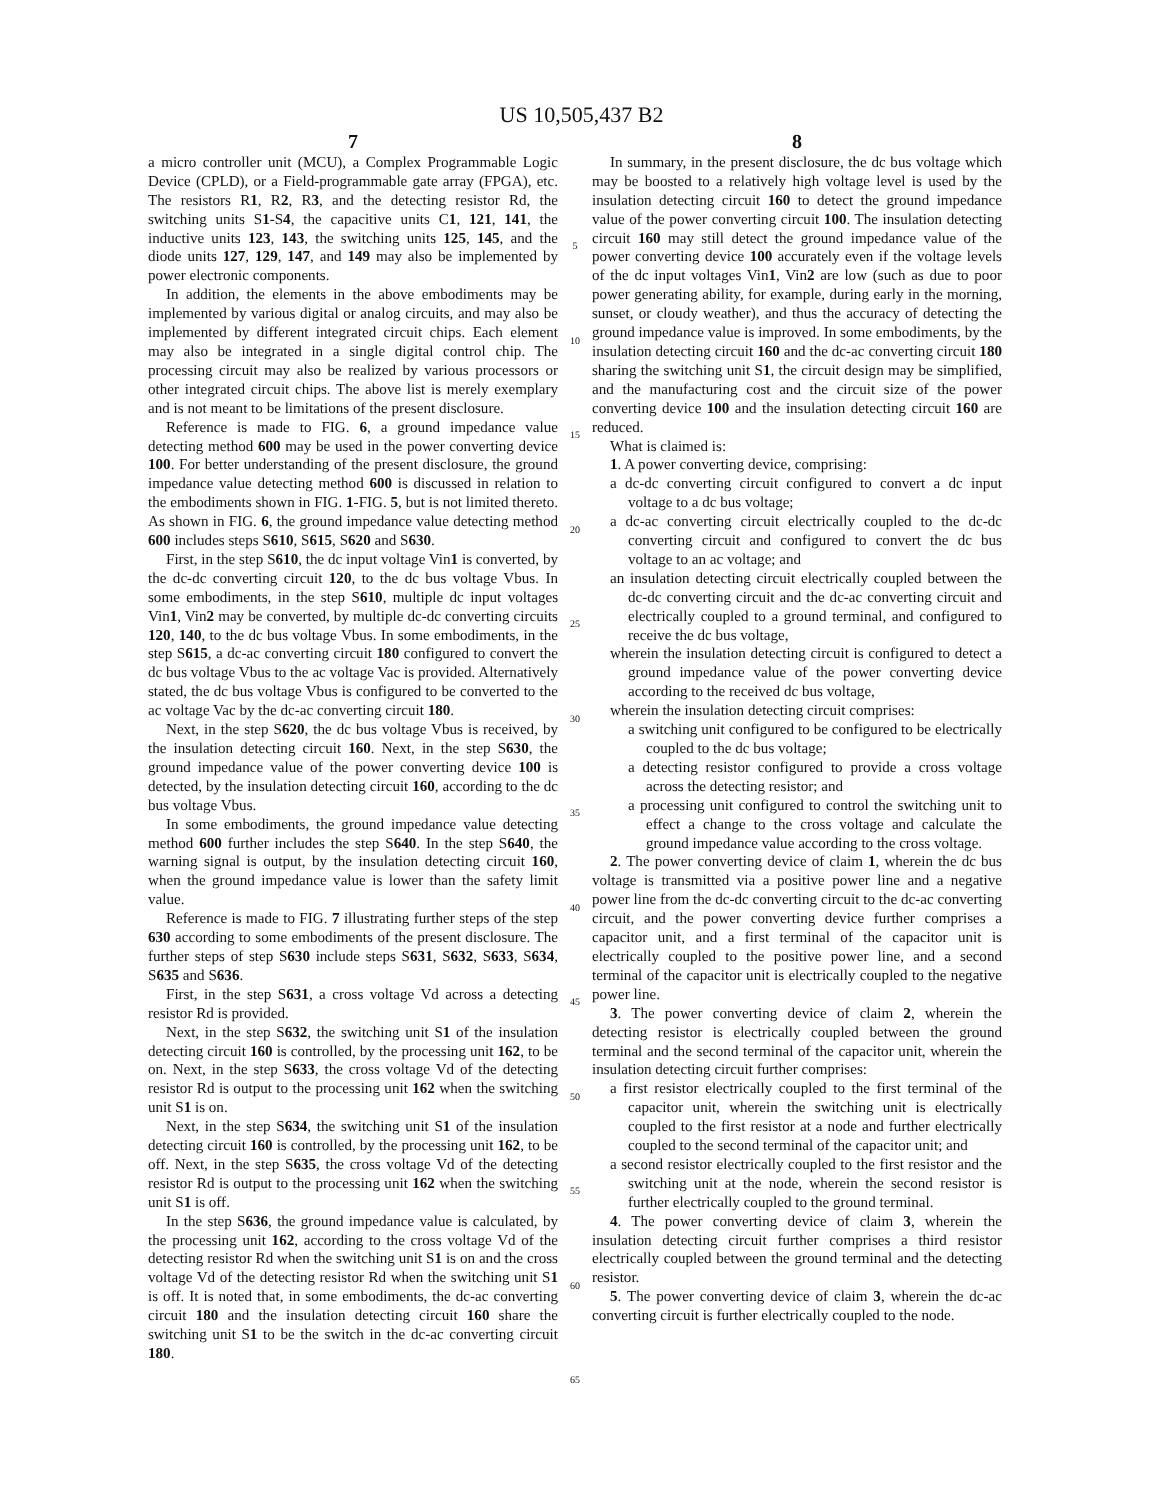US 10,505,437 B2
7
a micro controller unit (MCU), a Complex Programmable Logic Device (CPLD), or a Field-programmable gate array (FPGA), etc. The resistors R1, R2, R3, and the detecting resistor Rd, the switching units S1-S4, the capacitive units C1, 121, 141, the inductive units 123, 143, the switching units 125, 145, and the diode units 127, 129, 147, and 149 may also be implemented by power electronic components.
In addition, the elements in the above embodiments may be implemented by various digital or analog circuits, and may also be implemented by different integrated circuit chips. Each element may also be integrated in a single digital control chip. The processing circuit may also be realized by various processors or other integrated circuit chips. The above list is merely exemplary and is not meant to be limitations of the present disclosure.
Reference is made to FIG. 6, a ground impedance value detecting method 600 may be used in the power converting device 100. For better understanding of the present disclosure, the ground impedance value detecting method 600 is discussed in relation to the embodiments shown in FIG. 1-FIG. 5, but is not limited thereto. As shown in FIG. 6, the ground impedance value detecting method 600 includes steps S610, S615, S620 and S630.
First, in the step S610, the dc input voltage Vin1 is converted, by the dc-dc converting circuit 120, to the dc bus voltage Vbus. In some embodiments, in the step S610, multiple dc input voltages Vin1, Vin2 may be converted, by multiple dc-dc converting circuits 120, 140, to the dc bus voltage Vbus. In some embodiments, in the step S615, a dc-ac converting circuit 180 configured to convert the dc bus voltage Vbus to the ac voltage Vac is provided. Alternatively stated, the dc bus voltage Vbus is configured to be converted to the ac voltage Vac by the dc-ac converting circuit 180.
Next, in the step S620, the dc bus voltage Vbus is received, by the insulation detecting circuit 160. Next, in the step S630, the ground impedance value of the power converting device 100 is detected, by the insulation detecting circuit 160, according to the dc bus voltage Vbus.
In some embodiments, the ground impedance value detecting method 600 further includes the step S640. In the step S640, the warning signal is output, by the insulation detecting circuit 160, when the ground impedance value is lower than the safety limit value.
Reference is made to FIG. 7 illustrating further steps of the step 630 according to some embodiments of the present disclosure. The further steps of step S630 include steps S631, S632, S633, S634, S635 and S636.
First, in the step S631, a cross voltage Vd across a detecting resistor Rd is provided.
Next, in the step S632, the switching unit S1 of the insulation detecting circuit 160 is controlled, by the processing unit 162, to be on. Next, in the step S633, the cross voltage Vd of the detecting resistor Rd is output to the processing unit 162 when the switching unit S1 is on.
Next, in the step S634, the switching unit S1 of the insulation detecting circuit 160 is controlled, by the processing unit 162, to be off. Next, in the step S635, the cross voltage Vd of the detecting resistor Rd is output to the processing unit 162 when the switching unit S1 is off.
In the step S636, the ground impedance value is calculated, by the processing unit 162, according to the cross voltage Vd of the detecting resistor Rd when the switching unit S1 is on and the cross voltage Vd of the detecting resistor Rd when the switching unit S1 is off. It is noted that, in some embodiments, the dc-ac converting circuit 180 and the insulation detecting circuit 160 share the switching unit S1 to be the switch in the dc-ac converting circuit 180.
5
10
15
20
25
30
35
40
45
50
55
60
65
8
In summary, in the present disclosure, the dc bus voltage which may be boosted to a relatively high voltage level is used by the insulation detecting circuit 160 to detect the ground impedance value of the power converting circuit 100. The insulation detecting circuit 160 may still detect the ground impedance value of the power converting device 100 accurately even if the voltage levels of the dc input voltages Vin1, Vin2 are low (such as due to poor power generating ability, for example, during early in the morning, sunset, or cloudy weather), and thus the accuracy of detecting the ground impedance value is improved. In some embodiments, by the insulation detecting circuit 160 and the dc-ac converting circuit 180 sharing the switching unit S1, the circuit design may be simplified, and the manufacturing cost and the circuit size of the power converting device 100 and the insulation detecting circuit 160 are reduced.
What is claimed is:
1. A power converting device, comprising:
a dc-dc converting circuit configured to convert a dc input voltage to a dc bus voltage;
a dc-ac converting circuit electrically coupled to the dc-dc converting circuit and configured to convert the dc bus voltage to an ac voltage; and
an insulation detecting circuit electrically coupled between the dc-dc converting circuit and the dc-ac converting circuit and electrically coupled to a ground terminal, and configured to receive the dc bus voltage,
wherein the insulation detecting circuit is configured to detect a ground impedance value of the power converting device according to the received dc bus voltage,
wherein the insulation detecting circuit comprises:
a switching unit configured to be configured to be electrically coupled to the dc bus voltage;
a detecting resistor configured to provide a cross voltage across the detecting resistor; and
a processing unit configured to control the switching unit to effect a change to the cross voltage and calculate the ground impedance value according to the cross voltage.
2. The power converting device of claim 1, wherein the dc bus voltage is transmitted via a positive power line and a negative power line from the dc-dc converting circuit to the dc-ac converting circuit, and the power converting device further comprises a capacitor unit, and a first terminal of the capacitor unit is electrically coupled to the positive power line, and a second terminal of the capacitor unit is electrically coupled to the negative power line.
3. The power converting device of claim 2, wherein the detecting resistor is electrically coupled between the ground terminal and the second terminal of the capacitor unit, wherein the insulation detecting circuit further comprises:
a first resistor electrically coupled to the first terminal of the capacitor unit, wherein the switching unit is electrically coupled to the first resistor at a node and further electrically coupled to the second terminal of the capacitor unit; and
a second resistor electrically coupled to the first resistor and the switching unit at the node, wherein the second resistor is further electrically coupled to the ground terminal.
4. The power converting device of claim 3, wherein the insulation detecting circuit further comprises a third resistor electrically coupled between the ground terminal and the detecting resistor.
5. The power converting device of claim 3, wherein the dc-ac converting circuit is further electrically coupled to the node.